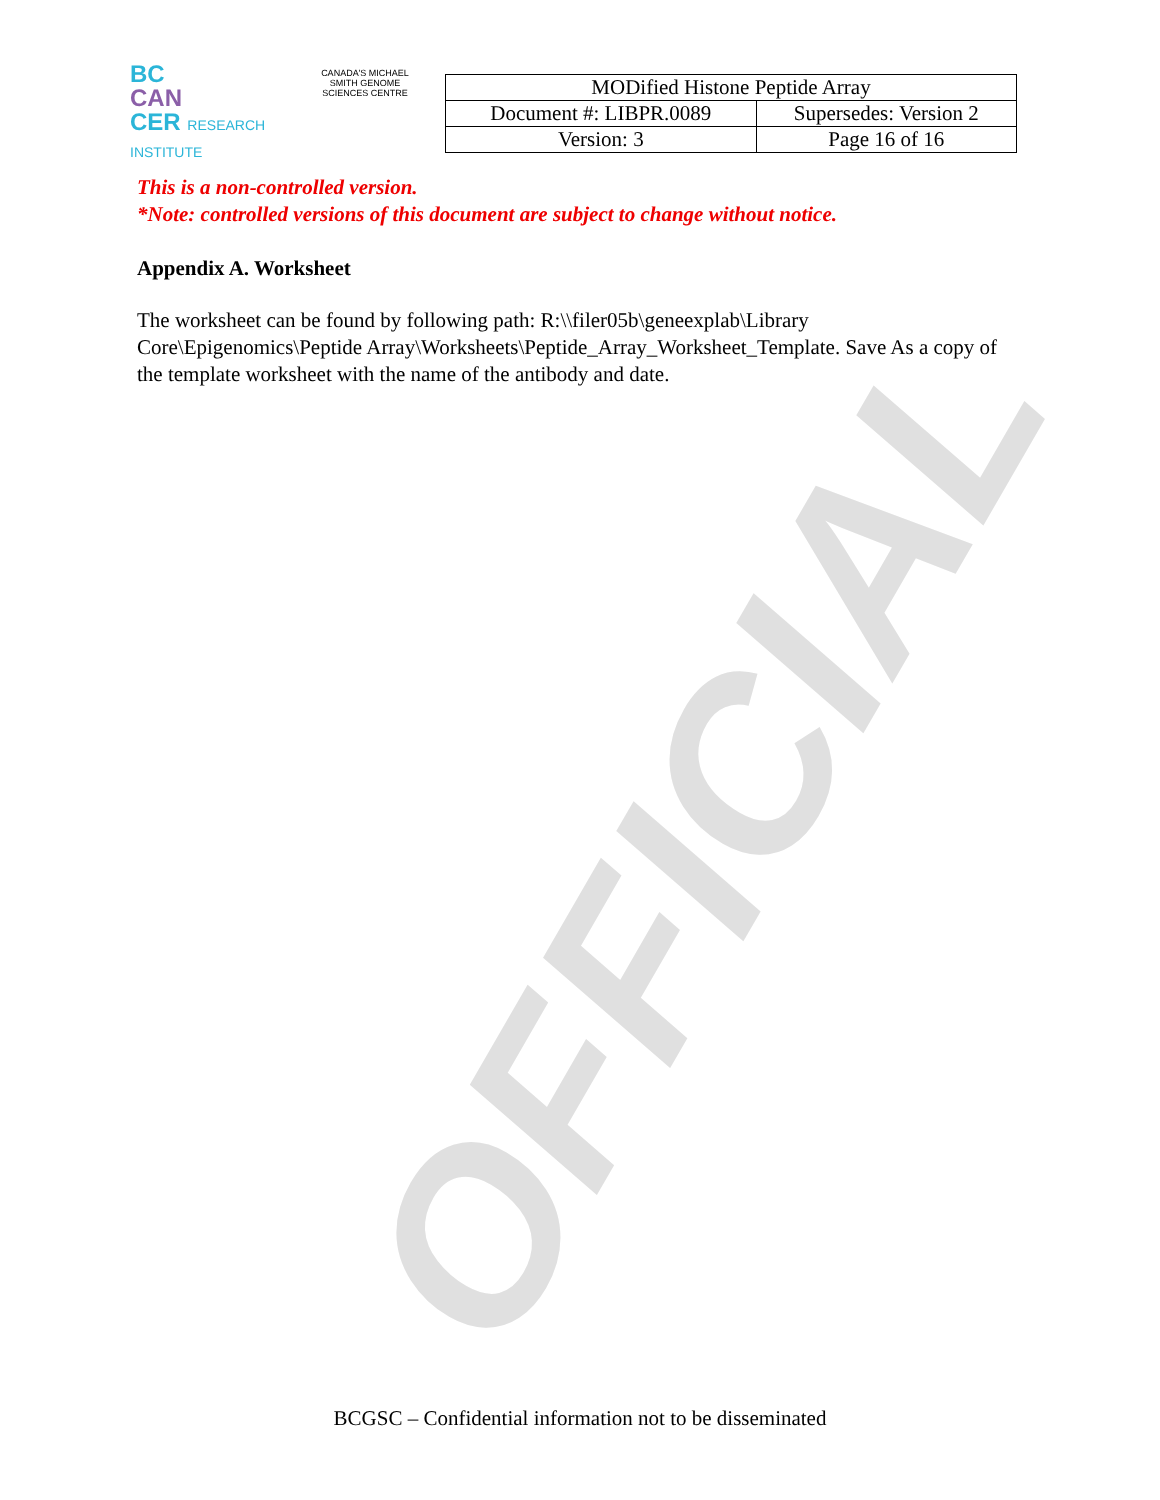OFFICIAL
BC
CAN
CER RESEARCH INSTITUTE
CANADA'S MICHAEL SMITH GENOME SCIENCES CENTRE
| MODified Histone Peptide Array | |
| Document #: LIBPR.0089 | Supersedes: Version 2 |
| Version: 3 | Page 16 of 16 |
This is a non-controlled version.
*Note: controlled versions of this document are subject to change without notice.
Appendix A. Worksheet
The worksheet can be found by following path: R:\\filer05b\geneexplab\Library Core\Epigenomics\Peptide Array\Worksheets\Peptide_Array_Worksheet_Template. Save As a copy of the template worksheet with the name of the antibody and date.
BCGSC – Confidential information not to be disseminated